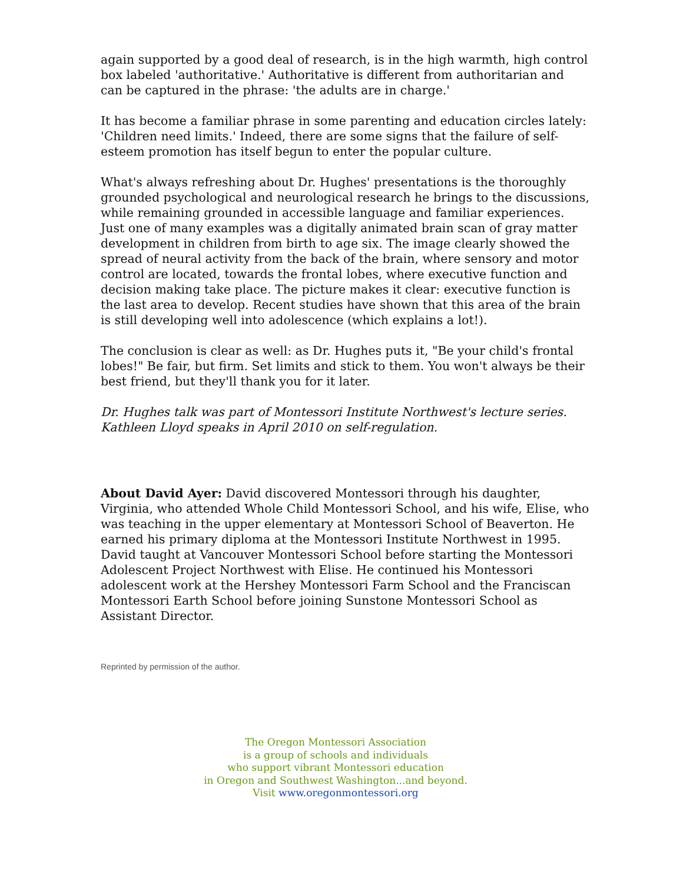again supported by a good deal of research, is in the high warmth, high control box labeled 'authoritative.' Authoritative is different from authoritarian and can be captured in the phrase: 'the adults are in charge.'
It has become a familiar phrase in some parenting and education circles lately: 'Children need limits.' Indeed, there are some signs that the failure of self-esteem promotion has itself begun to enter the popular culture.
What's always refreshing about Dr. Hughes' presentations is the thoroughly grounded psychological and neurological research he brings to the discussions, while remaining grounded in accessible language and familiar experiences. Just one of many examples was a digitally animated brain scan of gray matter development in children from birth to age six. The image clearly showed the spread of neural activity from the back of the brain, where sensory and motor control are located, towards the frontal lobes, where executive function and decision making take place. The picture makes it clear: executive function is the last area to develop. Recent studies have shown that this area of the brain is still developing well into adolescence (which explains a lot!).
The conclusion is clear as well: as Dr. Hughes puts it, "Be your child's frontal lobes!" Be fair, but firm. Set limits and stick to them. You won't always be their best friend, but they'll thank you for it later.
Dr. Hughes talk was part of Montessori Institute Northwest's lecture series. Kathleen Lloyd speaks in April 2010 on self-regulation.
About David Ayer: David discovered Montessori through his daughter, Virginia, who attended Whole Child Montessori School, and his wife, Elise, who was teaching in the upper elementary at Montessori School of Beaverton. He earned his primary diploma at the Montessori Institute Northwest in 1995. David taught at Vancouver Montessori School before starting the Montessori Adolescent Project Northwest with Elise. He continued his Montessori adolescent work at the Hershey Montessori Farm School and the Franciscan Montessori Earth School before joining Sunstone Montessori School as Assistant Director.
Reprinted by permission of the author.
The Oregon Montessori Association
is a group of schools and individuals
who support vibrant Montessori education
in Oregon and Southwest Washington...and beyond.
Visit www.oregonmontessori.org